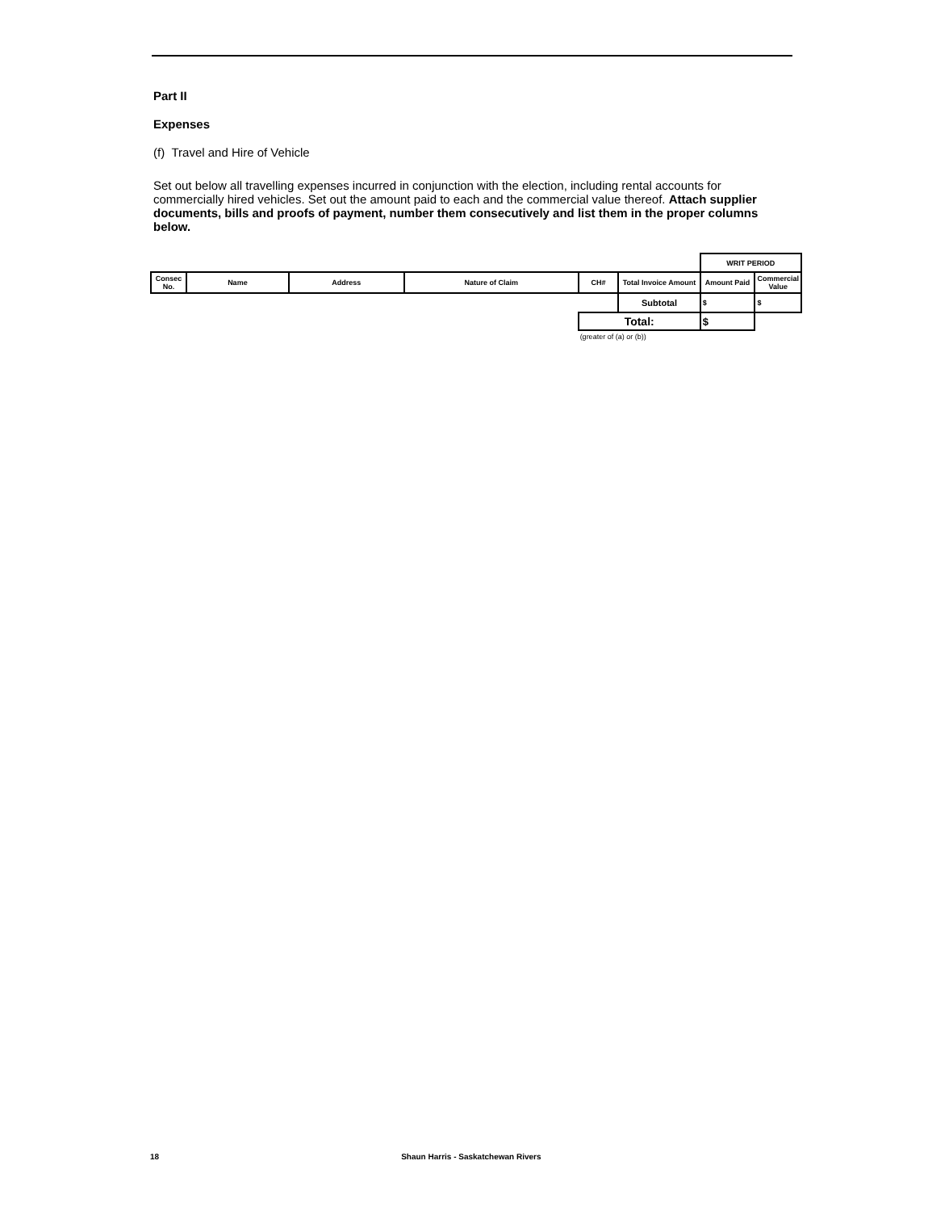Part II
Expenses
(f) Travel and Hire of Vehicle
Set out below all travelling expenses incurred in conjunction with the election, including rental accounts for commercially hired vehicles. Set out the amount paid to each and the commercial value thereof. Attach supplier documents, bills and proofs of payment, number them consecutively and list them in the proper columns below.
| | | | | | | WRIT PERIOD | |
| Consec No. | Name | Address | Nature of Claim | CH# | Total Invoice Amount | Amount Paid | Commercial Value |
| | | | | | Subtotal | $ | $ |
| | | | | Total: | | $ | |
| | | | | (greater of (a) or (b)) | | | |
18 Shaun Harris - Saskatchewan Rivers